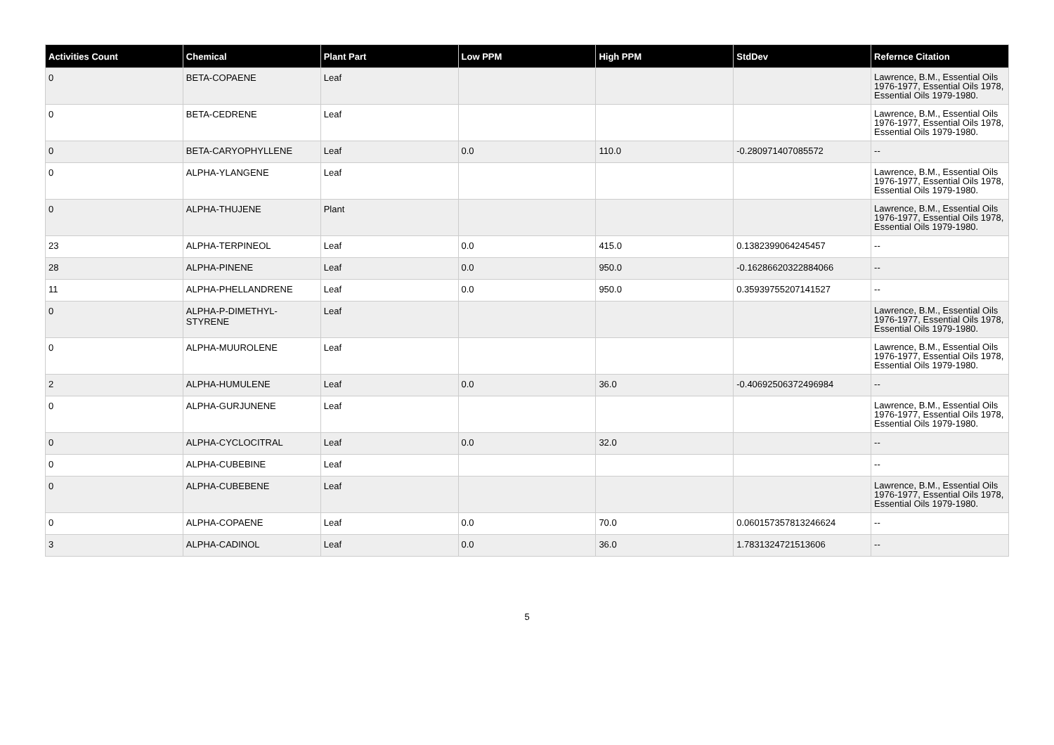| Activities Count | Chemical | Plant Part | Low PPM | High PPM | StdDev | Refernce Citation |
| --- | --- | --- | --- | --- | --- | --- |
| 0 | BETA-COPAENE | Leaf | | | | Lawrence, B.M., Essential Oils 1976-1977, Essential Oils 1978, Essential Oils 1979-1980. |
| 0 | BETA-CEDRENE | Leaf | | | | Lawrence, B.M., Essential Oils 1976-1977, Essential Oils 1978, Essential Oils 1979-1980. |
| 0 | BETA-CARYOPHYLLENE | Leaf | 0.0 | 110.0 | -0.280971407085572 | -- |
| 0 | ALPHA-YLANGENE | Leaf | | | | Lawrence, B.M., Essential Oils 1976-1977, Essential Oils 1978, Essential Oils 1979-1980. |
| 0 | ALPHA-THUJENE | Plant | | | | Lawrence, B.M., Essential Oils 1976-1977, Essential Oils 1978, Essential Oils 1979-1980. |
| 23 | ALPHA-TERPINEOL | Leaf | 0.0 | 415.0 | 0.1382399064245457 | -- |
| 28 | ALPHA-PINENE | Leaf | 0.0 | 950.0 | -0.16286620322884066 | -- |
| 11 | ALPHA-PHELLANDRENE | Leaf | 0.0 | 950.0 | 0.35939755207141527 | -- |
| 0 | ALPHA-P-DIMETHYL-STYRENE | Leaf | | | | Lawrence, B.M., Essential Oils 1976-1977, Essential Oils 1978, Essential Oils 1979-1980. |
| 0 | ALPHA-MUUROLENE | Leaf | | | | Lawrence, B.M., Essential Oils 1976-1977, Essential Oils 1978, Essential Oils 1979-1980. |
| 2 | ALPHA-HUMULENE | Leaf | 0.0 | 36.0 | -0.40692506372496984 | -- |
| 0 | ALPHA-GURJUNENE | Leaf | | | | Lawrence, B.M., Essential Oils 1976-1977, Essential Oils 1978, Essential Oils 1979-1980. |
| 0 | ALPHA-CYCLOCITRAL | Leaf | 0.0 | 32.0 | | -- |
| 0 | ALPHA-CUBEBINE | Leaf | | | | -- |
| 0 | ALPHA-CUBEBENE | Leaf | | | | Lawrence, B.M., Essential Oils 1976-1977, Essential Oils 1978, Essential Oils 1979-1980. |
| 0 | ALPHA-COPAENE | Leaf | 0.0 | 70.0 | 0.060157357813246624 | -- |
| 3 | ALPHA-CADINOL | Leaf | 0.0 | 36.0 | 1.7831324721513606 | -- |
5